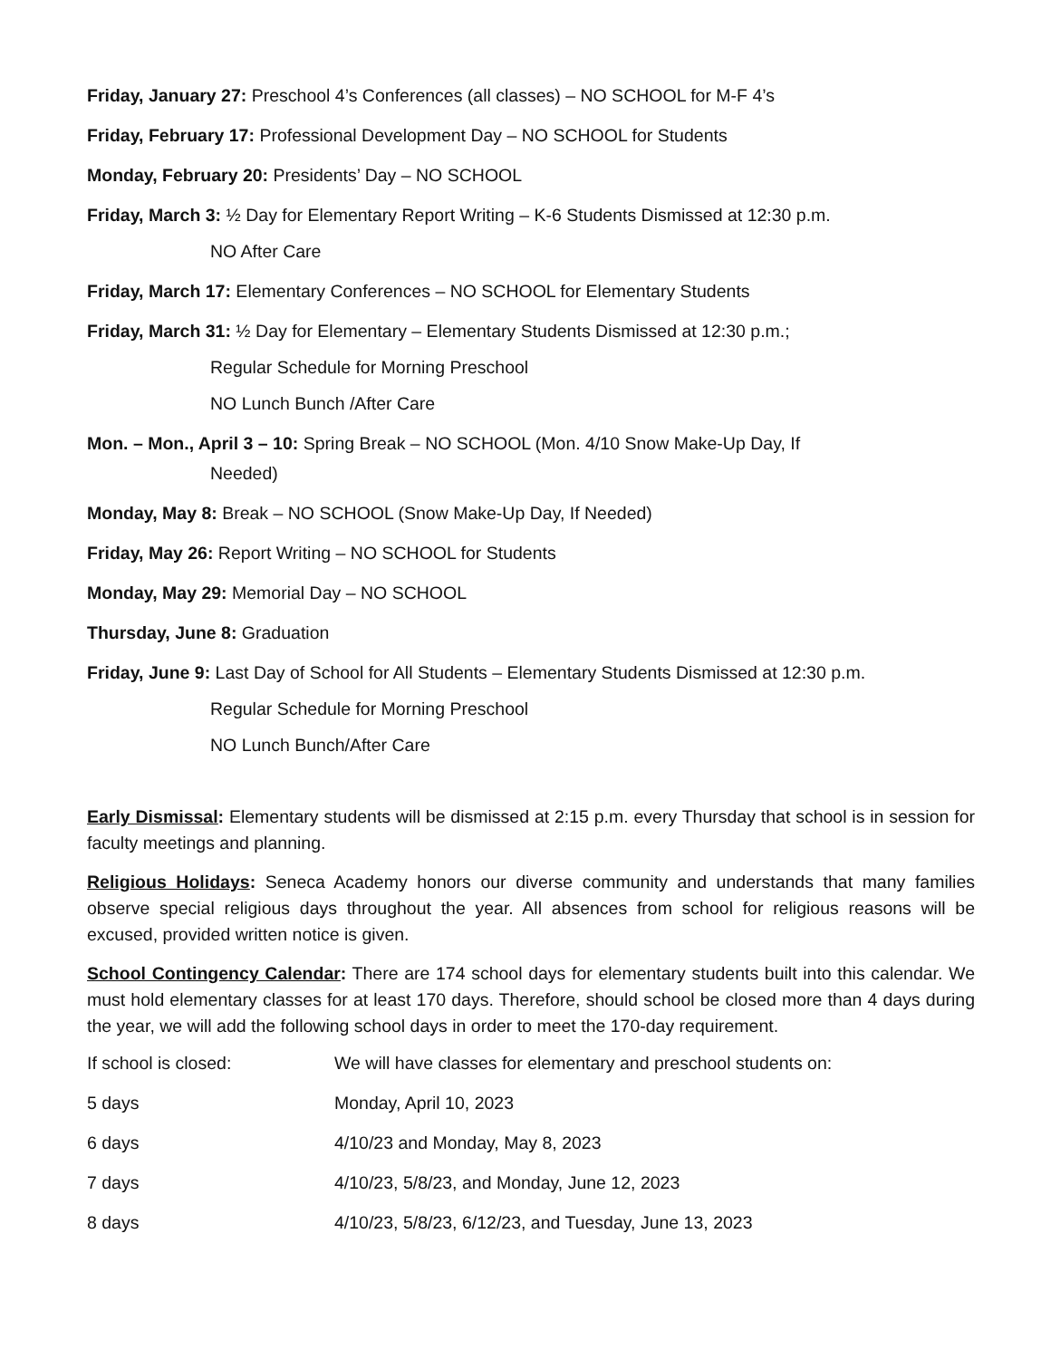Friday, January 27: Preschool 4’s Conferences (all classes) – NO SCHOOL for M-F 4’s
Friday, February 17: Professional Development Day – NO SCHOOL for Students
Monday, February 20: Presidents’ Day – NO SCHOOL
Friday, March 3: ½ Day for Elementary Report Writing – K-6 Students Dismissed at 12:30 p.m.
NO After Care
Friday, March 17: Elementary Conferences – NO SCHOOL for Elementary Students
Friday, March 31: ½ Day for Elementary – Elementary Students Dismissed at 12:30 p.m.;
Regular Schedule for Morning Preschool
NO Lunch Bunch /After Care
Mon. – Mon., April 3 – 10: Spring Break – NO SCHOOL (Mon. 4/10 Snow Make-Up Day, If
Needed)
Monday, May 8: Break – NO SCHOOL (Snow Make-Up Day, If Needed)
Friday, May 26: Report Writing – NO SCHOOL for Students
Monday, May 29: Memorial Day – NO SCHOOL
Thursday, June 8: Graduation
Friday, June 9: Last Day of School for All Students – Elementary Students Dismissed at 12:30 p.m.
Regular Schedule for Morning Preschool
NO Lunch Bunch/After Care
Early Dismissal: Elementary students will be dismissed at 2:15 p.m. every Thursday that school is in session for faculty meetings and planning.
Religious Holidays: Seneca Academy honors our diverse community and understands that many families observe special religious days throughout the year. All absences from school for religious reasons will be excused, provided written notice is given.
School Contingency Calendar: There are 174 school days for elementary students built into this calendar. We must hold elementary classes for at least 170 days. Therefore, should school be closed more than 4 days during the year, we will add the following school days in order to meet the 170-day requirement.
| If school is closed: | We will have classes for elementary and preschool students on: |
| 5 days | Monday, April 10, 2023 |
| 6 days | 4/10/23 and Monday, May 8, 2023 |
| 7 days | 4/10/23, 5/8/23, and Monday, June 12, 2023 |
| 8 days | 4/10/23, 5/8/23, 6/12/23, and Tuesday, June 13, 2023 |